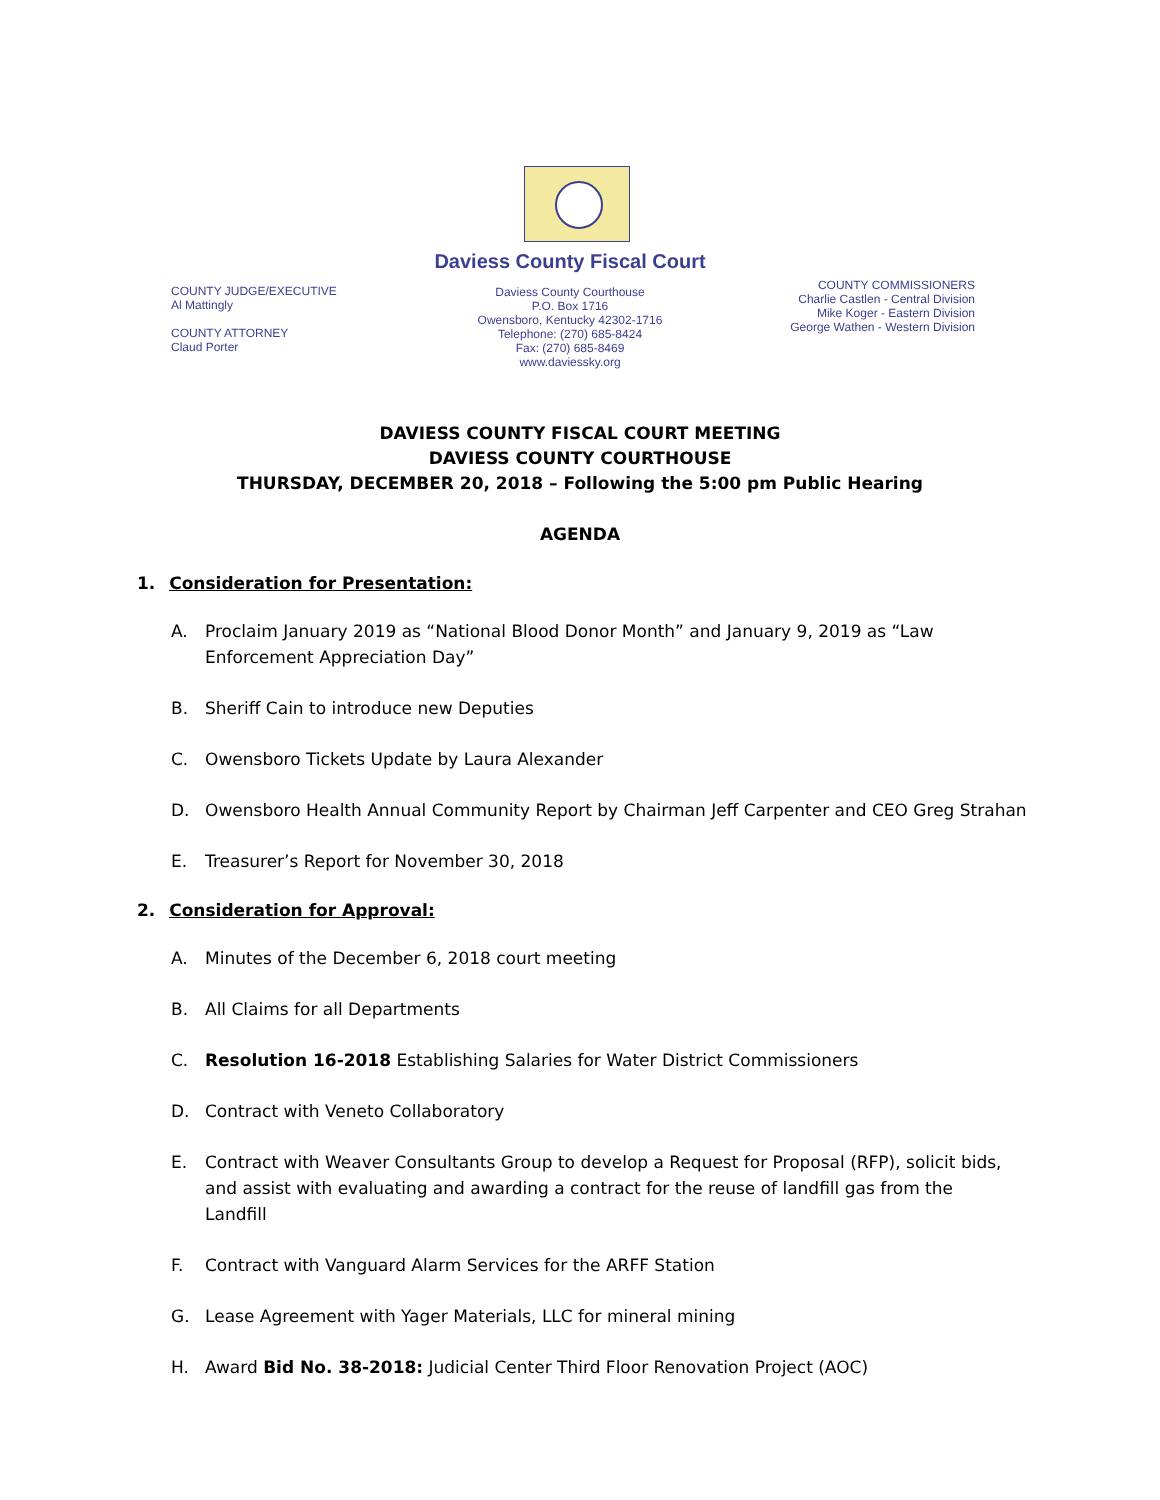COUNTY JUDGE/EXECUTIVE
Al Mattingly
COUNTY ATTORNEY
Claud Porter
Daviess County Fiscal Court
Daviess County Courthouse
P.O. Box 1716
Owensboro, Kentucky 42302-1716
Telephone: (270) 685-8424
Fax: (270) 685-8469
www.daviessky.org
COUNTY COMMISSIONERS
Charlie Castlen - Central Division
Mike Koger - Eastern Division
George Wathen - Western Division
DAVIESS COUNTY FISCAL COURT MEETING
DAVIESS COUNTY COURTHOUSE
THURSDAY, DECEMBER 20, 2018 – Following the 5:00 pm Public Hearing
AGENDA
1. Consideration for Presentation:
A. Proclaim January 2019 as “National Blood Donor Month” and January 9, 2019 as “Law Enforcement Appreciation Day”
B. Sheriff Cain to introduce new Deputies
C. Owensboro Tickets Update by Laura Alexander
D. Owensboro Health Annual Community Report by Chairman Jeff Carpenter and CEO Greg Strahan
E. Treasurer’s Report for November 30, 2018
2. Consideration for Approval:
A. Minutes of the December 6, 2018 court meeting
B. All Claims for all Departments
C. Resolution 16-2018 Establishing Salaries for Water District Commissioners
D. Contract with Veneto Collaboratory
E. Contract with Weaver Consultants Group to develop a Request for Proposal (RFP), solicit bids, and assist with evaluating and awarding a contract for the reuse of landfill gas from the Landfill
F. Contract with Vanguard Alarm Services for the ARFF Station
G. Lease Agreement with Yager Materials, LLC for mineral mining
H. Award Bid No. 38-2018: Judicial Center Third Floor Renovation Project (AOC)